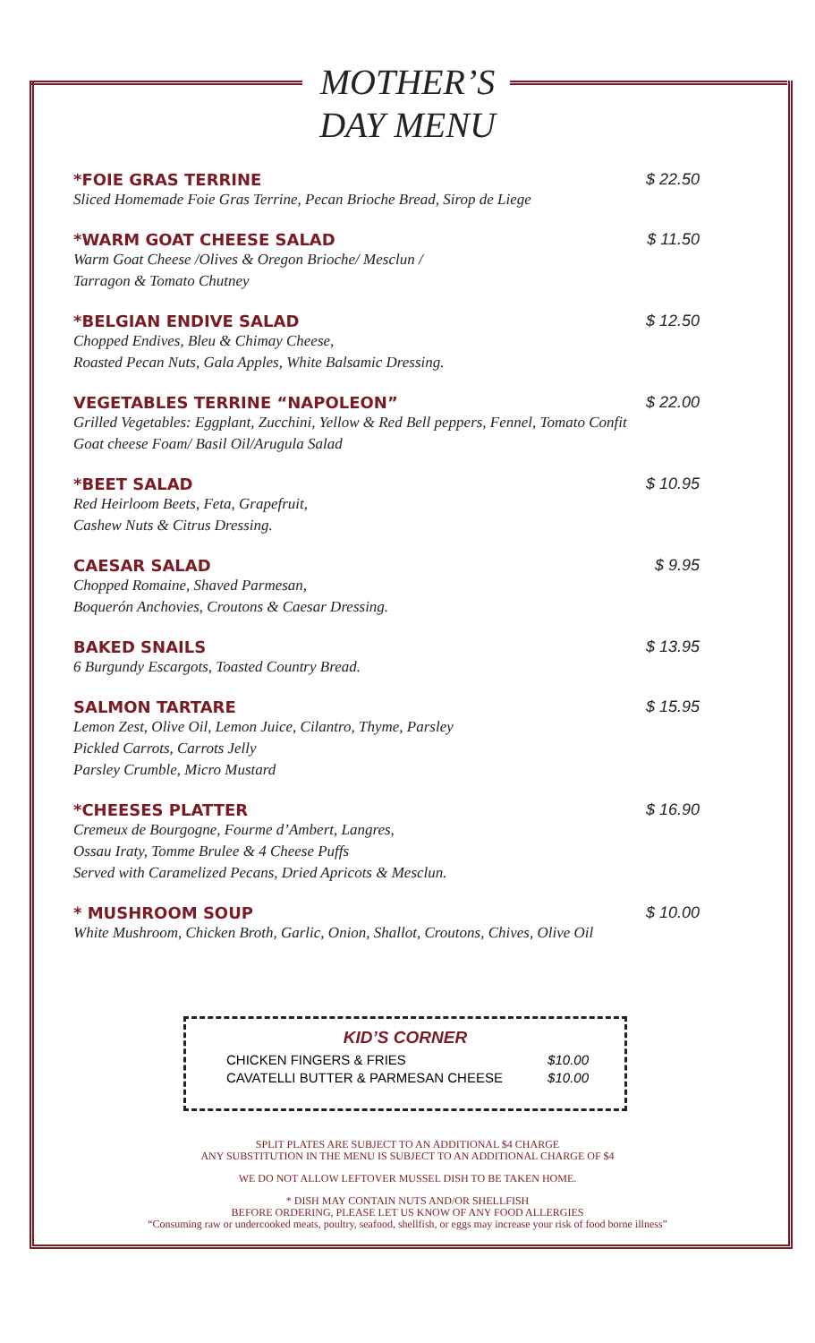MOTHER’S
DAY MENU
*FOIE GRAS TERRINE $ 22.50
Sliced Homemade Foie Gras Terrine, Pecan Brioche Bread, Sirop de Liege
*WARM GOAT CHEESE SALAD $ 11.50
Warm Goat Cheese /Olives & Oregon Brioche/ Mesclun /
Tarragon & Tomato Chutney
*BELGIAN ENDIVE SALAD $ 12.50
Chopped Endives, Bleu & Chimay Cheese,
Roasted Pecan Nuts, Gala Apples, White Balsamic Dressing.
VEGETABLES TERRINE “NAPOLEON” $ 22.00
Grilled Vegetables: Eggplant, Zucchini, Yellow & Red Bell peppers, Fennel, Tomato Confit
Goat cheese Foam/ Basil Oil/Arugula Salad
*BEET SALAD $ 10.95
Red Heirloom Beets, Feta, Grapefruit,
Cashew Nuts & Citrus Dressing.
CAESAR SALAD $ 9.95
Chopped Romaine, Shaved Parmesan,
Boquerón Anchovies, Croutons & Caesar Dressing.
BAKED SNAILS $ 13.95
6 Burgundy Escargots, Toasted Country Bread.
SALMON TARTARE $ 15.95
Lemon Zest, Olive Oil, Lemon Juice, Cilantro, Thyme, Parsley
Pickled Carrots, Carrots Jelly
Parsley Crumble, Micro Mustard
*CHEESES PLATTER $ 16.90
Cremeux de Bourgogne, Fourme d’Ambert, Langres,
Ossau Iraty, Tomme Brulee & 4 Cheese Puffs
Served with Caramelized Pecans, Dried Apricots & Mesclun.
* MUSHROOM SOUP $ 10.00
White Mushroom, Chicken Broth, Garlic, Onion, Shallot, Croutons, Chives, Olive Oil
KID’S CORNER
CHICKEN FINGERS & FRIES $10.00
CAVATELLI BUTTER & PARMESAN CHEESE $10.00
SPLIT PLATES ARE SUBJECT TO AN ADDITIONAL $4 CHARGE
ANY SUBSTITUTION IN THE MENU IS SUBJECT TO AN ADDITIONAL CHARGE OF $4
WE DO NOT ALLOW LEFTOVER MUSSEL DISH TO BE TAKEN HOME.
* DISH MAY CONTAIN NUTS AND/OR SHELLFISH
BEFORE ORDERING, PLEASE LET US KNOW OF ANY FOOD ALLERGIES
“Consuming raw or undercooked meats, poultry, seafood, shellfish, or eggs may increase your risk of food borne illness”